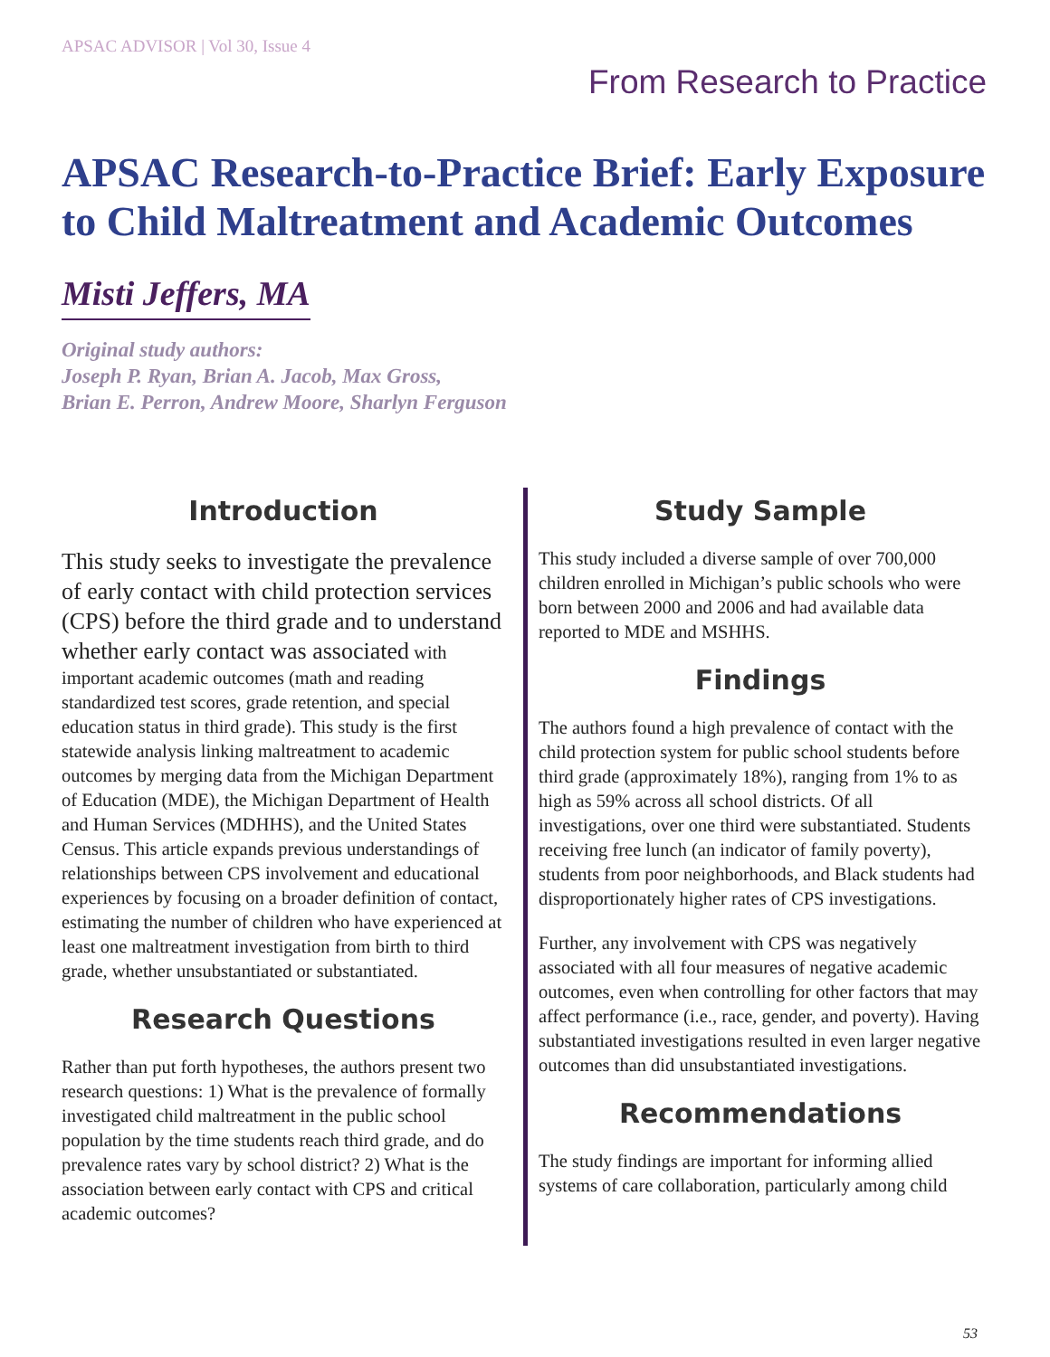APSAC ADVISOR | Vol 30, Issue 4
From Research to Practice
APSAC Research-to-Practice Brief: Early Exposure to Child Maltreatment and Academic Outcomes
Misti Jeffers, MA
Original study authors:
Joseph P. Ryan, Brian A. Jacob, Max Gross,
Brian E. Perron, Andrew Moore, Sharlyn Ferguson
Introduction
This study seeks to investigate the prevalence of early contact with child protection services (CPS) before the third grade and to understand whether early contact was associated with important academic outcomes (math and reading standardized test scores, grade retention, and special education status in third grade). This study is the first statewide analysis linking maltreatment to academic outcomes by merging data from the Michigan Department of Education (MDE), the Michigan Department of Health and Human Services (MDHHS), and the United States Census. This article expands previous understandings of relationships between CPS involvement and educational experiences by focusing on a broader definition of contact, estimating the number of children who have experienced at least one maltreatment investigation from birth to third grade, whether unsubstantiated or substantiated.
Research Questions
Rather than put forth hypotheses, the authors present two research questions: 1) What is the prevalence of formally investigated child maltreatment in the public school population by the time students reach third grade, and do prevalence rates vary by school district? 2) What is the association between early contact with CPS and critical academic outcomes?
Study Sample
This study included a diverse sample of over 700,000 children enrolled in Michigan’s public schools who were born between 2000 and 2006 and had available data reported to MDE and MSHHS.
Findings
The authors found a high prevalence of contact with the child protection system for public school students before third grade (approximately 18%), ranging from 1% to as high as 59% across all school districts. Of all investigations, over one third were substantiated. Students receiving free lunch (an indicator of family poverty), students from poor neighborhoods, and Black students had disproportionately higher rates of CPS investigations.
Further, any involvement with CPS was negatively associated with all four measures of negative academic outcomes, even when controlling for other factors that may affect performance (i.e., race, gender, and poverty). Having substantiated investigations resulted in even larger negative outcomes than did unsubstantiated investigations.
Recommendations
The study findings are important for informing allied systems of care collaboration, particularly among child
53